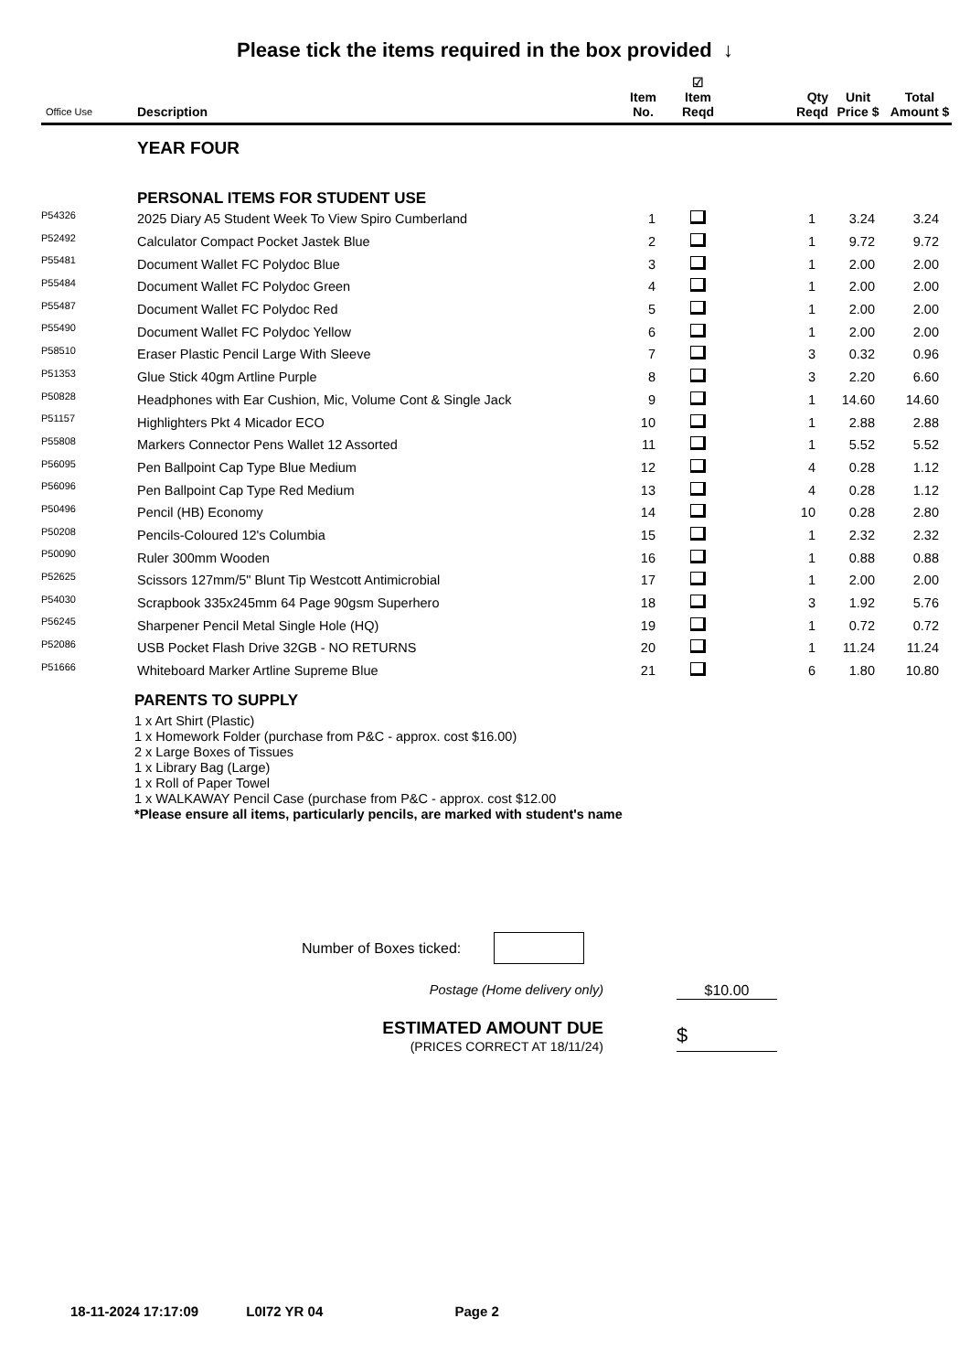Please tick the items required in the box provided ↓
| Office Use | Description | Item No. | ☑ Item Reqd | Qty Reqd | Unit Price $ | Total Amount $ |
| --- | --- | --- | --- | --- | --- | --- |
| | YEAR FOUR | | | | | |
| | PERSONAL ITEMS FOR STUDENT USE | | | | | |
| P54326 | 2025 Diary A5 Student Week To View Spiro Cumberland | 1 | | 1 | 3.24 | 3.24 |
| P52492 | Calculator Compact Pocket Jastek Blue | 2 | | 1 | 9.72 | 9.72 |
| P55481 | Document Wallet FC Polydoc Blue | 3 | | 1 | 2.00 | 2.00 |
| P55484 | Document Wallet FC Polydoc Green | 4 | | 1 | 2.00 | 2.00 |
| P55487 | Document Wallet FC Polydoc Red | 5 | | 1 | 2.00 | 2.00 |
| P55490 | Document Wallet FC Polydoc Yellow | 6 | | 1 | 2.00 | 2.00 |
| P58510 | Eraser Plastic Pencil Large With Sleeve | 7 | | 3 | 0.32 | 0.96 |
| P51353 | Glue Stick 40gm Artline Purple | 8 | | 3 | 2.20 | 6.60 |
| P50828 | Headphones with Ear Cushion, Mic, Volume Cont & Single Jack | 9 | | 1 | 14.60 | 14.60 |
| P51157 | Highlighters Pkt 4 Micador ECO | 10 | | 1 | 2.88 | 2.88 |
| P55808 | Markers Connector Pens Wallet 12 Assorted | 11 | | 1 | 5.52 | 5.52 |
| P56095 | Pen Ballpoint Cap Type Blue Medium | 12 | | 4 | 0.28 | 1.12 |
| P56096 | Pen Ballpoint Cap Type Red Medium | 13 | | 4 | 0.28 | 1.12 |
| P50496 | Pencil (HB) Economy | 14 | | 10 | 0.28 | 2.80 |
| P50208 | Pencils-Coloured 12's Columbia | 15 | | 1 | 2.32 | 2.32 |
| P50090 | Ruler 300mm Wooden | 16 | | 1 | 0.88 | 0.88 |
| P52625 | Scissors 127mm/5" Blunt Tip Westcott Antimicrobial | 17 | | 1 | 2.00 | 2.00 |
| P54030 | Scrapbook 335x245mm 64 Page 90gsm Superhero | 18 | | 3 | 1.92 | 5.76 |
| P56245 | Sharpener Pencil Metal Single Hole (HQ) | 19 | | 1 | 0.72 | 0.72 |
| P52086 | USB Pocket Flash Drive 32GB - NO RETURNS | 20 | | 1 | 11.24 | 11.24 |
| P51666 | Whiteboard Marker Artline Supreme Blue | 21 | | 6 | 1.80 | 10.80 |
PARENTS TO SUPPLY
1 x Art Shirt (Plastic)
1 x Homework Folder (purchase from P&C - approx. cost $16.00)
2 x Large Boxes of Tissues
1 x Library Bag (Large)
1 x Roll of Paper Towel
1 x WALKAWAY Pencil Case (purchase from P&C - approx. cost $12.00
*Please ensure all items, particularly pencils, are marked with student's name
Number of Boxes ticked:
Postage (Home delivery only) $10.00
ESTIMATED AMOUNT DUE
(PRICES CORRECT AT 18/11/24)
$
18-11-2024 17:17:09 L0I72 YR 04 Page 2